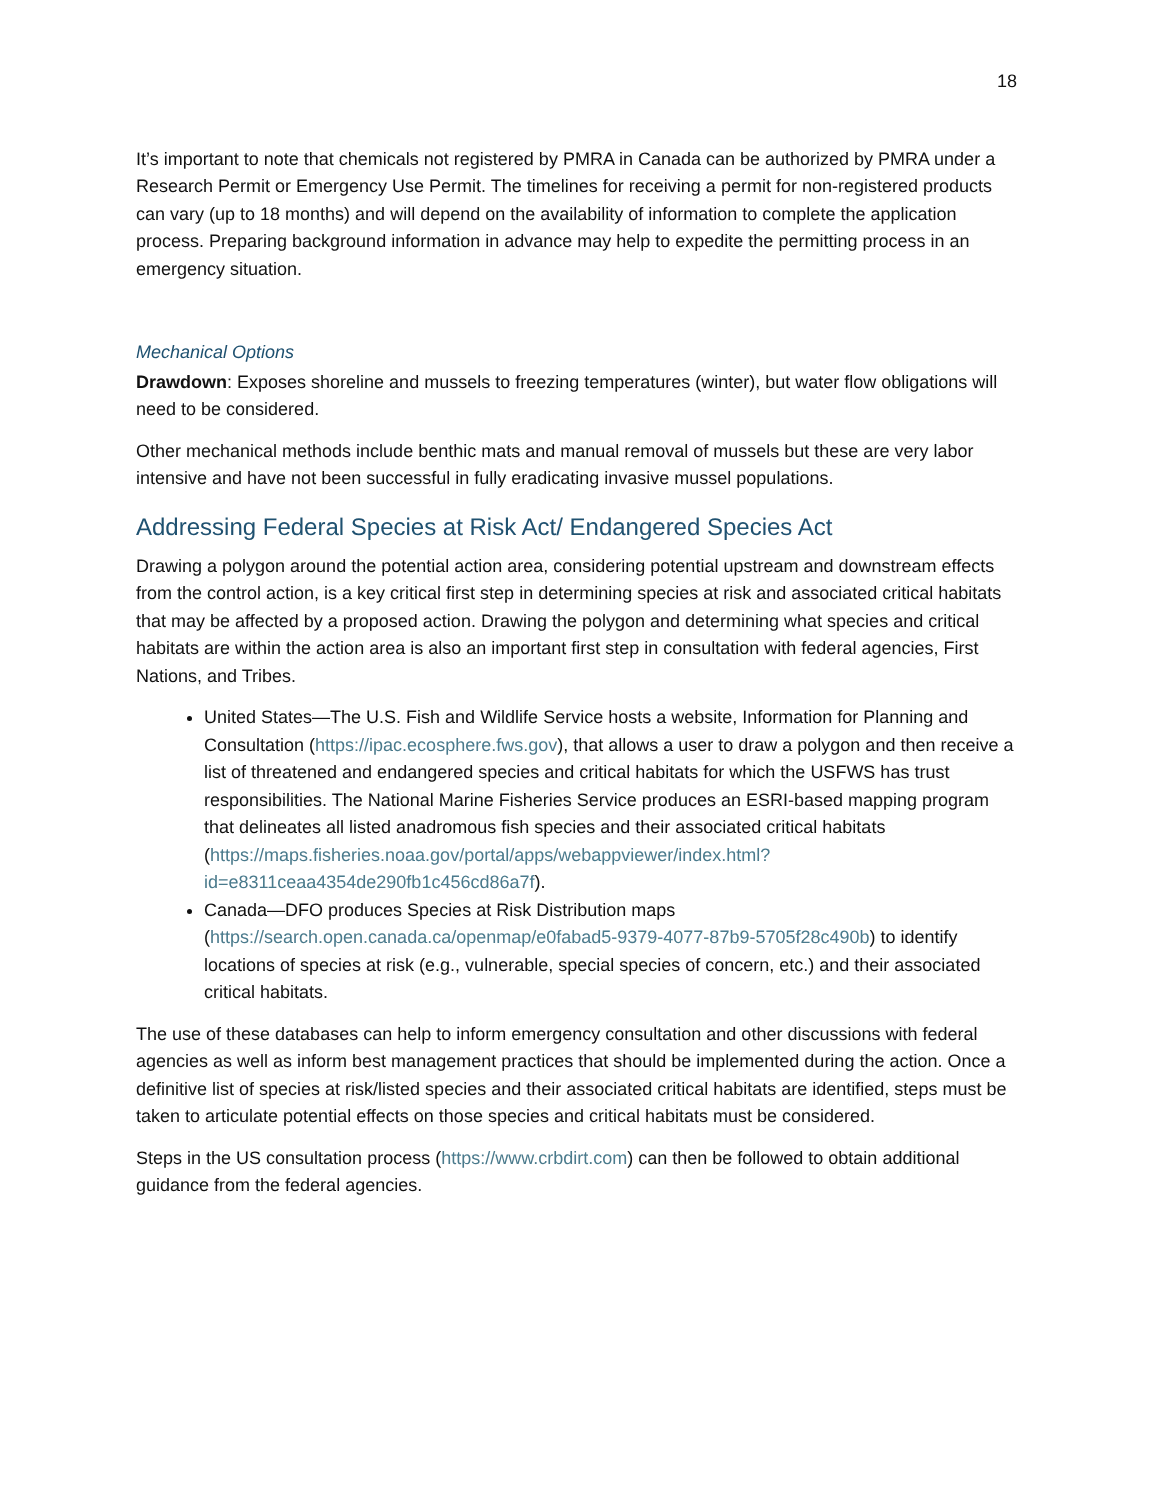18
It’s important to note that chemicals not registered by PMRA in Canada can be authorized by PMRA under a Research Permit or Emergency Use Permit. The timelines for receiving a permit for non-registered products can vary (up to 18 months) and will depend on the availability of information to complete the application process. Preparing background information in advance may help to expedite the permitting process in an emergency situation.
Mechanical Options
Drawdown: Exposes shoreline and mussels to freezing temperatures (winter), but water flow obligations will need to be considered.
Other mechanical methods include benthic mats and manual removal of mussels but these are very labor intensive and have not been successful in fully eradicating invasive mussel populations.
Addressing Federal Species at Risk Act/ Endangered Species Act
Drawing a polygon around the potential action area, considering potential upstream and downstream effects from the control action, is a key critical first step in determining species at risk and associated critical habitats that may be affected by a proposed action. Drawing the polygon and determining what species and critical habitats are within the action area is also an important first step in consultation with federal agencies, First Nations, and Tribes.
United States—The U.S. Fish and Wildlife Service hosts a website, Information for Planning and Consultation (https://ipac.ecosphere.fws.gov), that allows a user to draw a polygon and then receive a list of threatened and endangered species and critical habitats for which the USFWS has trust responsibilities. The National Marine Fisheries Service produces an ESRI-based mapping program that delineates all listed anadromous fish species and their associated critical habitats (https://maps.fisheries.noaa.gov/portal/apps/webappviewer/index.html?id=e8311ceaa4354de290fb1c456cd86a7f).
Canada—DFO produces Species at Risk Distribution maps (https://search.open.canada.ca/openmap/e0fabad5-9379-4077-87b9-5705f28c490b) to identify locations of species at risk (e.g., vulnerable, special species of concern, etc.) and their associated critical habitats.
The use of these databases can help to inform emergency consultation and other discussions with federal agencies as well as inform best management practices that should be implemented during the action. Once a definitive list of species at risk/listed species and their associated critical habitats are identified, steps must be taken to articulate potential effects on those species and critical habitats must be considered.
Steps in the US consultation process (https://www.crbdirt.com) can then be followed to obtain additional guidance from the federal agencies.